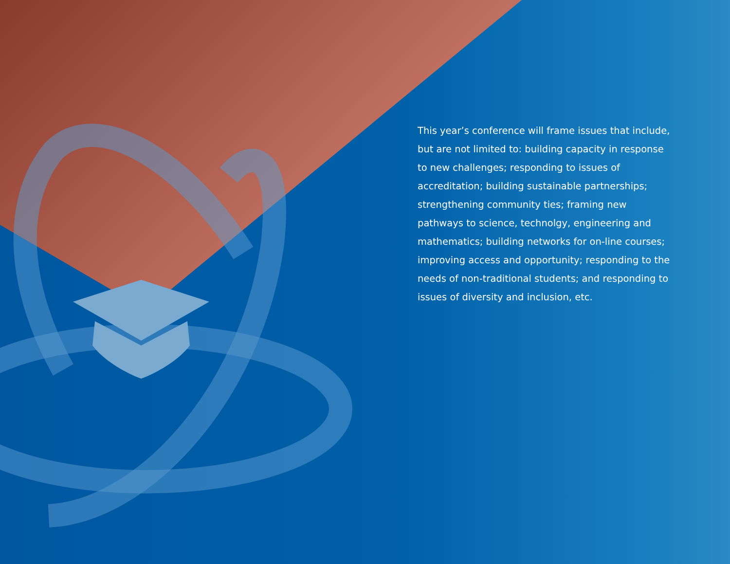This year’s conference will frame issues that include, but are not limited to: building capacity in response to new challenges; responding to issues of accreditation; building sustainable partnerships; strengthening community ties; framing new pathways to science, technolgy, engineering and mathematics; building networks for on-line courses; improving access and opportunity; responding to the needs of non-traditional students; and responding to issues of diversity and inclusion, etc.